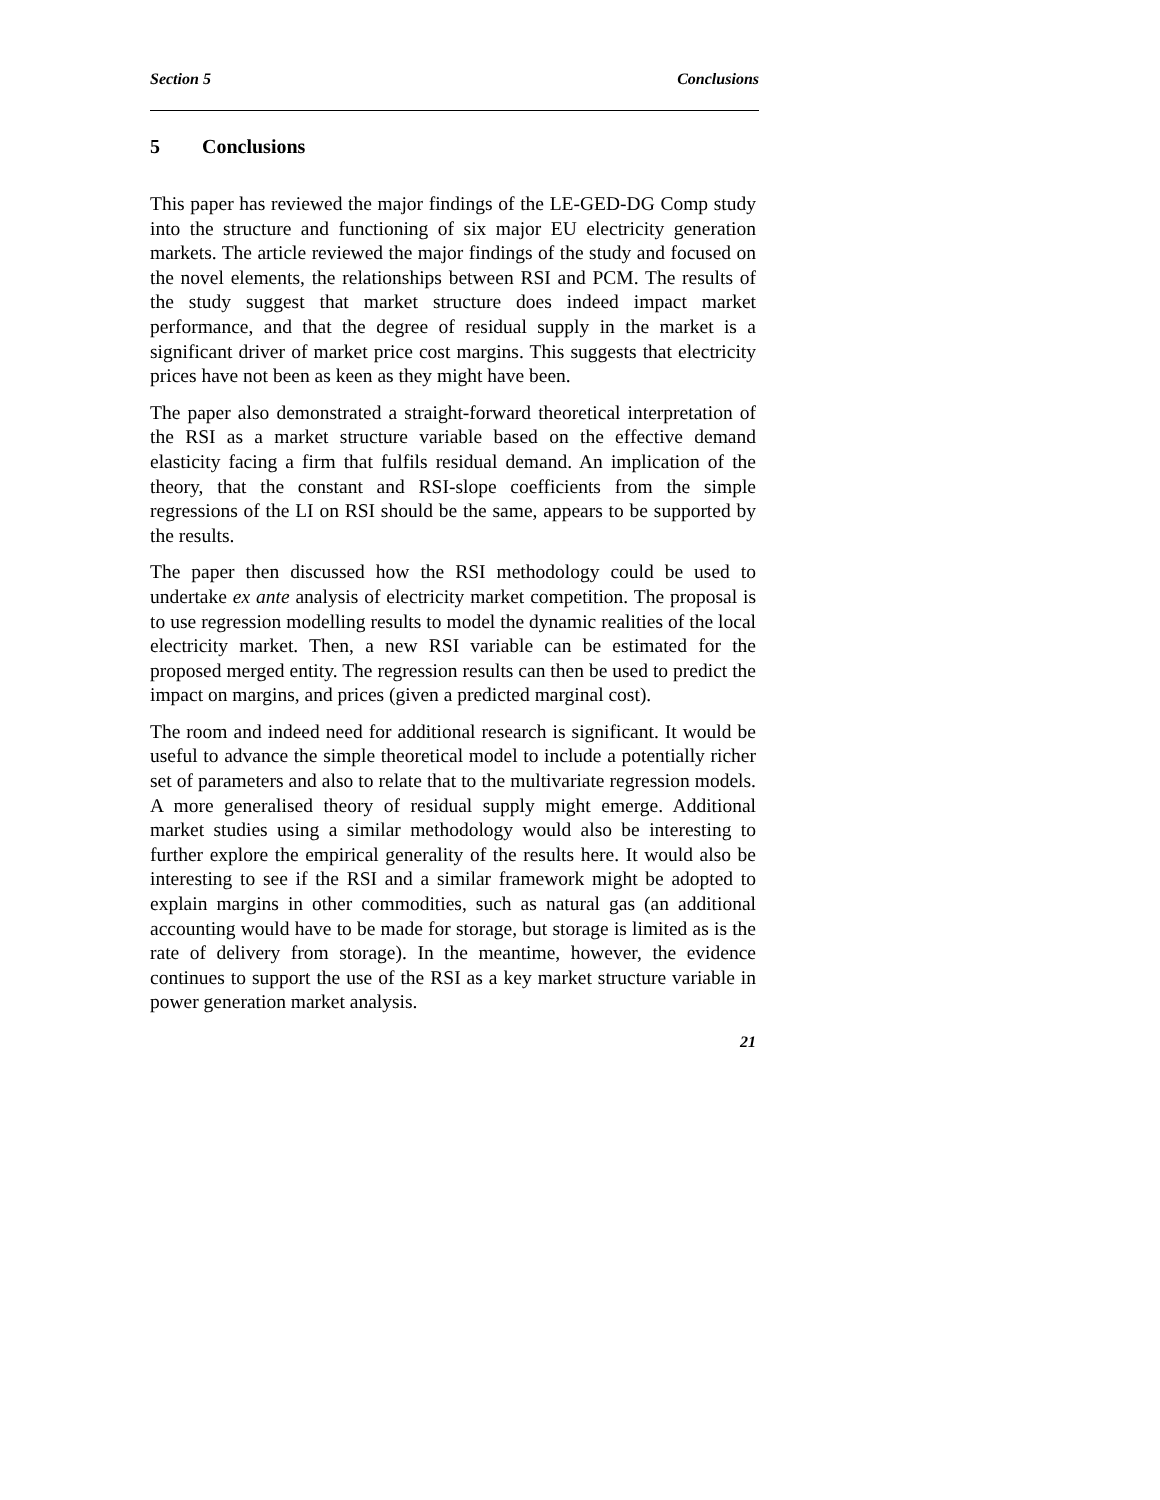Section 5 Conclusions
5 Conclusions
This paper has reviewed the major findings of the LE-GED-DG Comp study into the structure and functioning of six major EU electricity generation markets. The article reviewed the major findings of the study and focused on the novel elements, the relationships between RSI and PCM. The results of the study suggest that market structure does indeed impact market performance, and that the degree of residual supply in the market is a significant driver of market price cost margins. This suggests that electricity prices have not been as keen as they might have been.
The paper also demonstrated a straight-forward theoretical interpretation of the RSI as a market structure variable based on the effective demand elasticity facing a firm that fulfils residual demand. An implication of the theory, that the constant and RSI-slope coefficients from the simple regressions of the LI on RSI should be the same, appears to be supported by the results.
The paper then discussed how the RSI methodology could be used to undertake ex ante analysis of electricity market competition. The proposal is to use regression modelling results to model the dynamic realities of the local electricity market. Then, a new RSI variable can be estimated for the proposed merged entity. The regression results can then be used to predict the impact on margins, and prices (given a predicted marginal cost).
The room and indeed need for additional research is significant. It would be useful to advance the simple theoretical model to include a potentially richer set of parameters and also to relate that to the multivariate regression models. A more generalised theory of residual supply might emerge. Additional market studies using a similar methodology would also be interesting to further explore the empirical generality of the results here. It would also be interesting to see if the RSI and a similar framework might be adopted to explain margins in other commodities, such as natural gas (an additional accounting would have to be made for storage, but storage is limited as is the rate of delivery from storage). In the meantime, however, the evidence continues to support the use of the RSI as a key market structure variable in power generation market analysis.
21